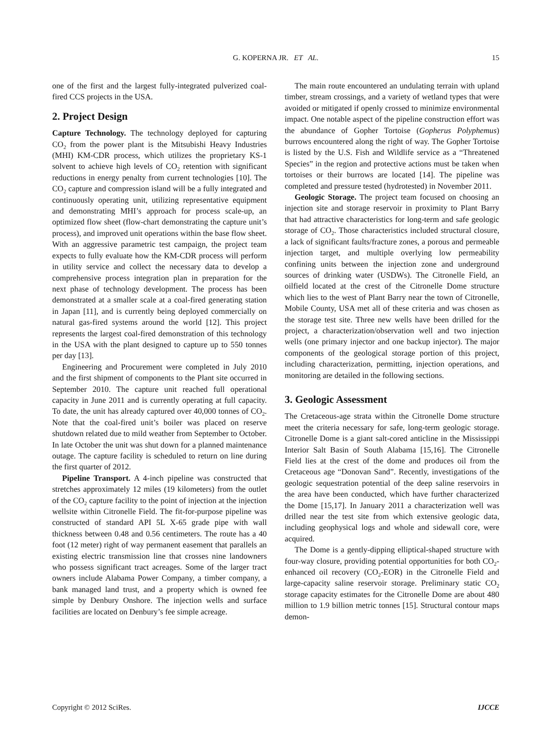G. KOPERNA JR. ET AL.
15
one of the first and the largest fully-integrated pulverized coal-fired CCS projects in the USA.
2. Project Design
Capture Technology. The technology deployed for capturing CO<sub>2</sub> from the power plant is the Mitsubishi Heavy Industries (MHI) KM-CDR process, which utilizes the proprietary KS-1 solvent to achieve high levels of CO<sub>2</sub> retention with significant reductions in energy penalty from current technologies [10]. The CO<sub>2</sub> capture and compression island will be a fully integrated and continuously operating unit, utilizing representative equipment and demonstrating MHI’s approach for process scale-up, an optimized flow sheet (flow-chart demonstrating the capture unit’s process), and improved unit operations within the base flow sheet. With an aggressive parametric test campaign, the project team expects to fully evaluate how the KM-CDR process will perform in utility service and collect the necessary data to develop a comprehensive process integration plan in preparation for the next phase of technology development. The process has been demonstrated at a smaller scale at a coal-fired generating station in Japan [11], and is currently being deployed commercially on natural gas-fired systems around the world [12]. This project represents the largest coal-fired demonstration of this technology in the USA with the plant designed to capture up to 550 tonnes per day [13].
Engineering and Procurement were completed in July 2010 and the first shipment of components to the Plant site occurred in September 2010. The capture unit reached full operational capacity in June 2011 and is currently operating at full capacity. To date, the unit has already captured over 40,000 tonnes of CO<sub>2</sub>. Note that the coal-fired unit’s boiler was placed on reserve shutdown related due to mild weather from September to October. In late October the unit was shut down for a planned maintenance outage. The capture facility is scheduled to return on line during the first quarter of 2012.
Pipeline Transport. A 4-inch pipeline was constructed that stretches approximately 12 miles (19 kilometers) from the outlet of the CO<sub>2</sub> capture facility to the point of injection at the injection wellsite within Citronelle Field. The fit-for-purpose pipeline was constructed of standard API 5L X-65 grade pipe with wall thickness between 0.48 and 0.56 centimeters. The route has a 40 foot (12 meter) right of way permanent easement that parallels an existing electric transmission line that crosses nine landowners who possess significant tract acreages. Some of the larger tract owners include Alabama Power Company, a timber company, a bank managed land trust, and a property which is owned fee simple by Denbury Onshore. The injection wells and surface facilities are located on Denbury’s fee simple acreage.
The main route encountered an undulating terrain with upland timber, stream crossings, and a variety of wetland types that were avoided or mitigated if openly crossed to minimize environmental impact. One notable aspect of the pipeline construction effort was the abundance of Gopher Tortoise (Gopherus Polyphemus) burrows encountered along the right of way. The Gopher Tortoise is listed by the U.S. Fish and Wildlife service as a “Threatened Species” in the region and protective actions must be taken when tortoises or their burrows are located [14]. The pipeline was completed and pressure tested (hydrotested) in November 2011.
Geologic Storage. The project team focused on choosing an injection site and storage reservoir in proximity to Plant Barry that had attractive characteristics for long-term and safe geologic storage of CO<sub>2</sub>. Those characteristics included structural closure, a lack of significant faults/fracture zones, a porous and permeable injection target, and multiple overlying low permeability confining units between the injection zone and underground sources of drinking water (USDWs). The Citronelle Field, an oilfield located at the crest of the Citronelle Dome structure which lies to the west of Plant Barry near the town of Citronelle, Mobile County, USA met all of these criteria and was chosen as the storage test site. Three new wells have been drilled for the project, a characterization/observation well and two injection wells (one primary injector and one backup injector). The major components of the geological storage portion of this project, including characterization, permitting, injection operations, and monitoring are detailed in the following sections.
3. Geologic Assessment
The Cretaceous-age strata within the Citronelle Dome structure meet the criteria necessary for safe, long-term geologic storage. Citronelle Dome is a giant salt-cored anticline in the Mississippi Interior Salt Basin of South Alabama [15,16]. The Citronelle Field lies at the crest of the dome and produces oil from the Cretaceous age “Donovan Sand”. Recently, investigations of the geologic sequestration potential of the deep saline reservoirs in the area have been conducted, which have further characterized the Dome [15,17]. In January 2011 a characterization well was drilled near the test site from which extensive geologic data, including geophysical logs and whole and sidewall core, were acquired.
The Dome is a gently-dipping elliptical-shaped structure with four-way closure, providing potential opportunities for both CO<sub>2</sub>-enhanced oil recovery (CO<sub>2</sub>-EOR) in the Citronelle Field and large-capacity saline reservoir storage. Preliminary static CO<sub>2</sub> storage capacity estimates for the Citronelle Dome are about 480 million to 1.9 billion metric tonnes [15]. Structural contour maps demon-
Copyright © 2012 SciRes. IJCCE